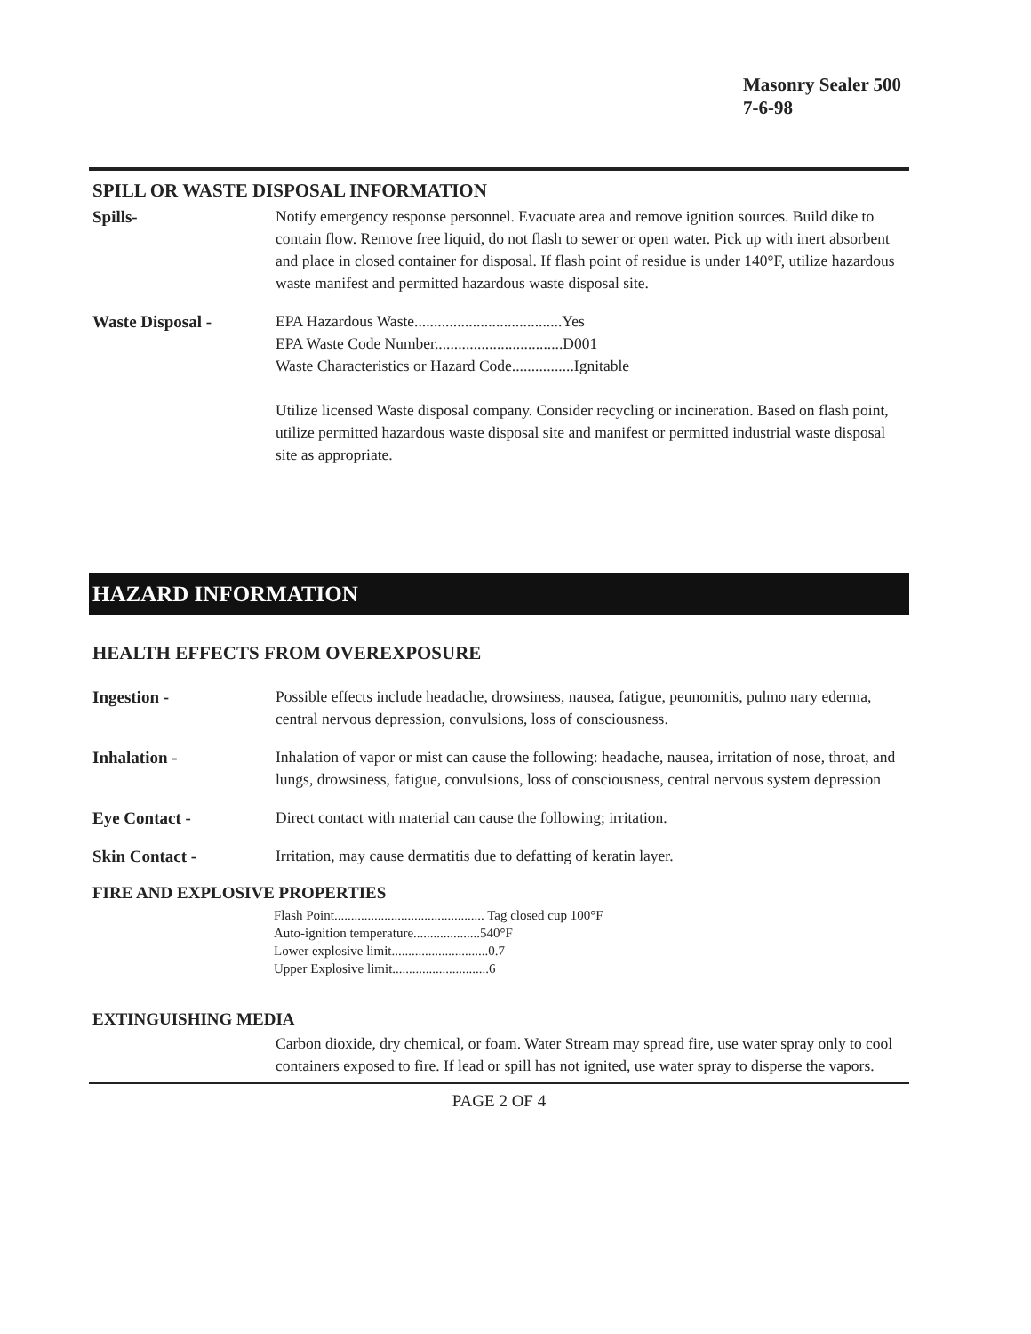Masonry Sealer 500
7-6-98
SPILL OR WASTE DISPOSAL INFORMATION
Spills- Notify emergency response personnel. Evacuate area and remove ignition sources. Build dike to contain flow. Remove free liquid, do not flash to sewer or open water. Pick up with inert absorbent and place in closed container for disposal. If flash point of residue is under 140°F, utilize hazardous waste manifest and permitted hazardous waste disposal site.
Waste Disposal - EPA Hazardous Waste......................................Yes
EPA Waste Code Number.................................D001
Waste Characteristics or Hazard Code................Ignitable
Utilize licensed Waste disposal company. Consider recycling or incineration. Based on flash point, utilize permitted hazardous waste disposal site and manifest or permitted industrial waste disposal site as appropriate.
HAZARD INFORMATION
HEALTH EFFECTS FROM OVEREXPOSURE
Ingestion - Possible effects include headache, drowsiness, nausea, fatigue, peunomitis, pulmo nary ederma, central nervous depression, convulsions, loss of consciousness.
Inhalation - Inhalation of vapor or mist can cause the following: headache, nausea, irritation of nose, throat, and lungs, drowsiness, fatigue, convulsions, loss of consciousness, central nervous system depression
Eye Contact - Direct contact with material can cause the following; irritation.
Skin Contact - Irritation, may cause dermatitis due to defatting of keratin layer.
FIRE AND EXPLOSIVE PROPERTIES
Flash Point............................................. Tag closed cup 100°F
Auto-ignition temperature....................540°F
Lower explosive limit.............................0.7
Upper Explosive limit.............................6
EXTINGUISHING MEDIA
Carbon dioxide, dry chemical, or foam. Water Stream may spread fire, use water spray only to cool containers exposed to fire. If lead or spill has not ignited, use water spray to disperse the vapors.
PAGE 2 OF 4